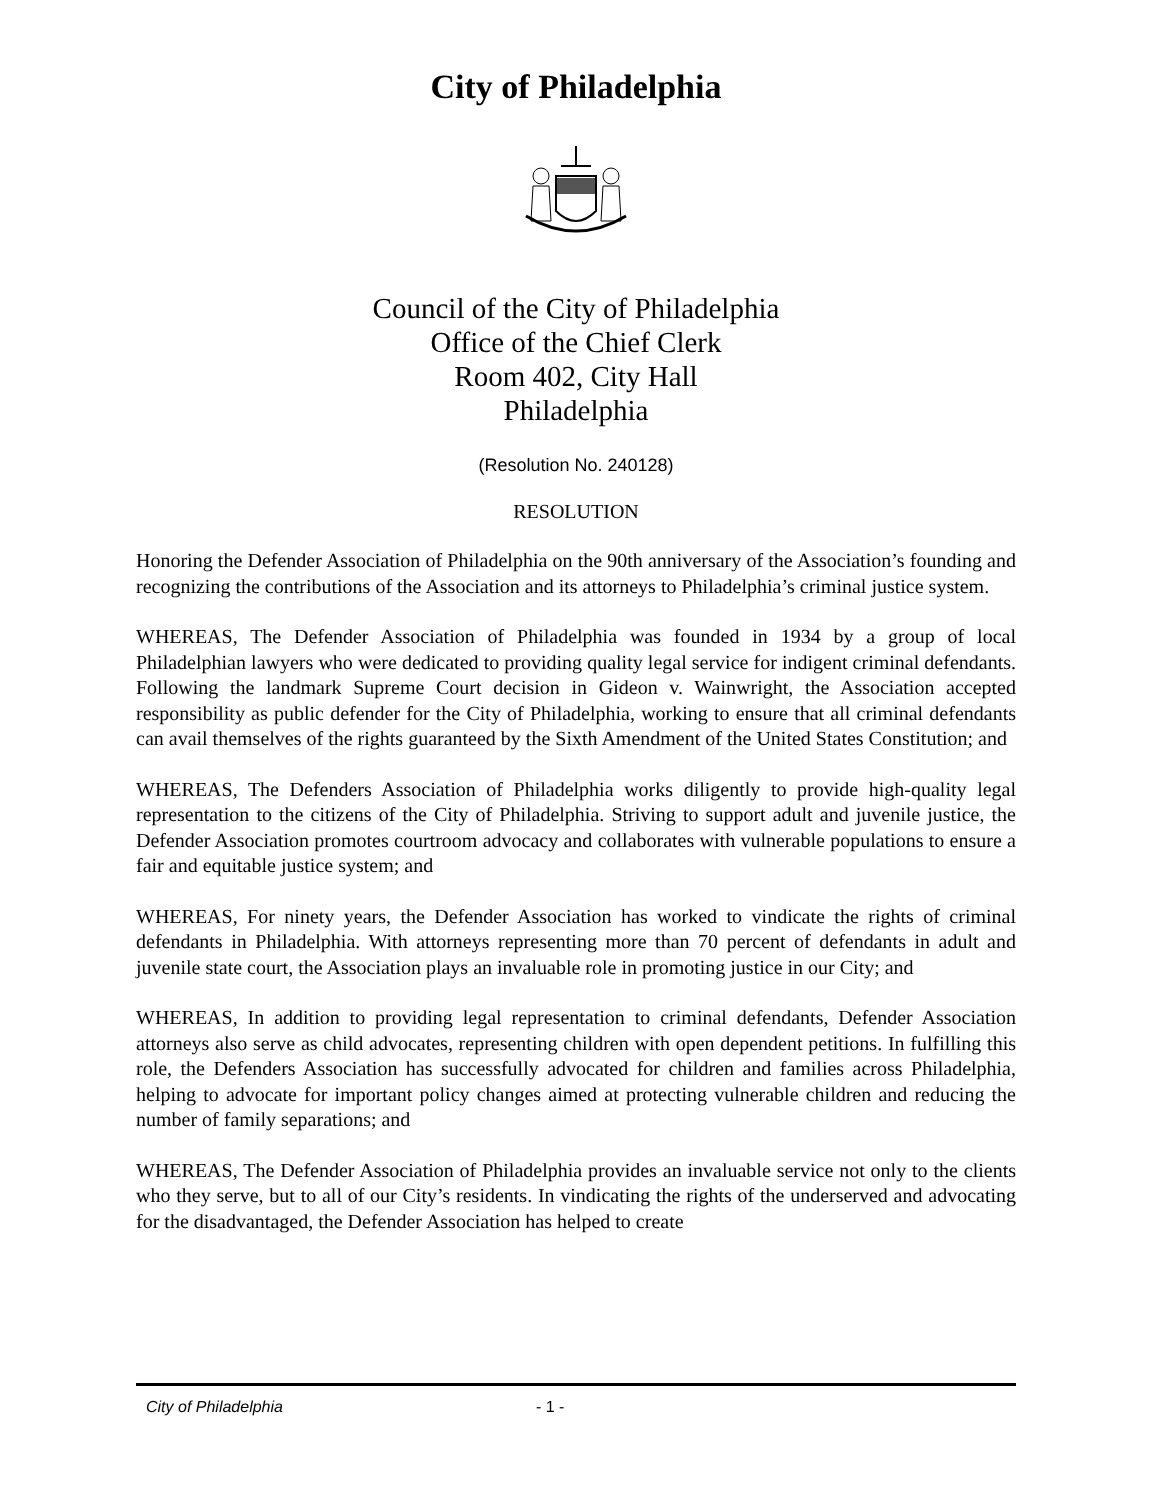City of Philadelphia
Council of the City of Philadelphia
Office of the Chief Clerk
Room 402, City Hall
Philadelphia
(Resolution No. 240128)
RESOLUTION
Honoring the Defender Association of Philadelphia on the 90th anniversary of the Association’s founding and recognizing the contributions of the Association and its attorneys to Philadelphia’s criminal justice system.
WHEREAS, The Defender Association of Philadelphia was founded in 1934 by a group of local Philadelphian lawyers who were dedicated to providing quality legal service for indigent criminal defendants. Following the landmark Supreme Court decision in Gideon v. Wainwright, the Association accepted responsibility as public defender for the City of Philadelphia, working to ensure that all criminal defendants can avail themselves of the rights guaranteed by the Sixth Amendment of the United States Constitution; and
WHEREAS, The Defenders Association of Philadelphia works diligently to provide high-quality legal representation to the citizens of the City of Philadelphia. Striving to support adult and juvenile justice, the Defender Association promotes courtroom advocacy and collaborates with vulnerable populations to ensure a fair and equitable justice system; and
WHEREAS, For ninety years, the Defender Association has worked to vindicate the rights of criminal defendants in Philadelphia. With attorneys representing more than 70 percent of defendants in adult and juvenile state court, the Association plays an invaluable role in promoting justice in our City; and
WHEREAS, In addition to providing legal representation to criminal defendants, Defender Association attorneys also serve as child advocates, representing children with open dependent petitions. In fulfilling this role, the Defenders Association has successfully advocated for children and families across Philadelphia, helping to advocate for important policy changes aimed at protecting vulnerable children and reducing the number of family separations; and
WHEREAS, The Defender Association of Philadelphia provides an invaluable service not only to the clients who they serve, but to all of our City’s residents. In vindicating the rights of the underserved and advocating for the disadvantaged, the Defender Association has helped to create
City of Philadelphia - 1 -